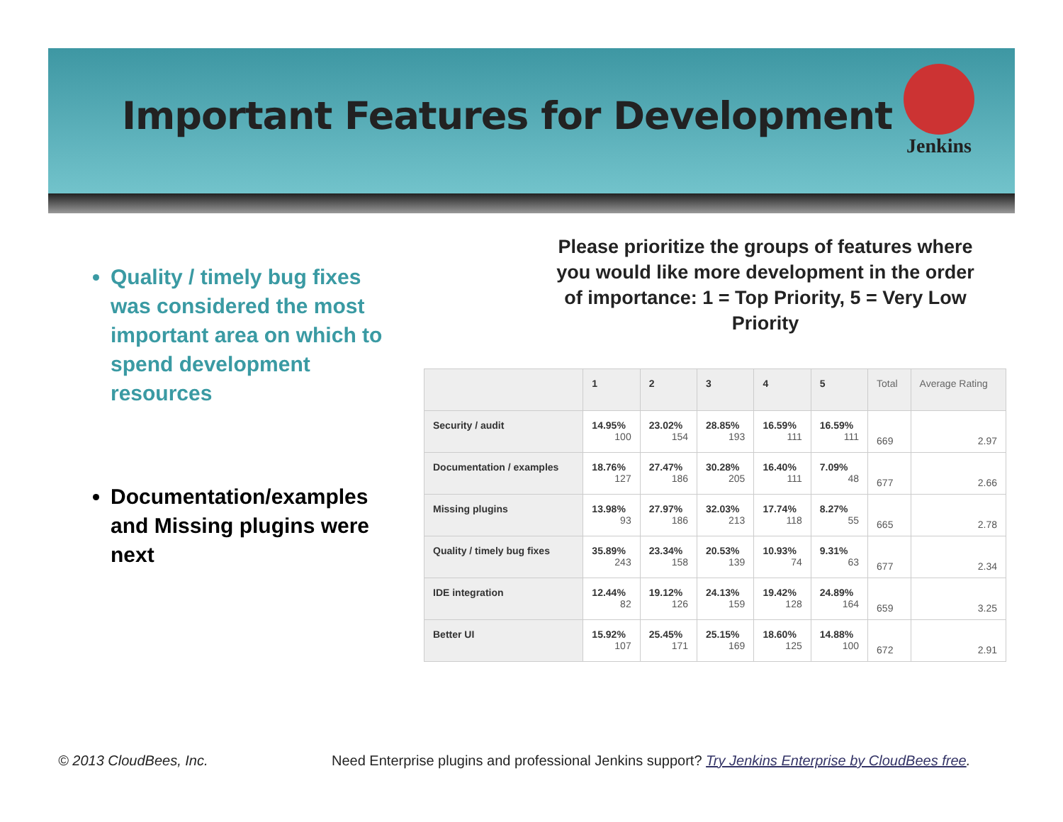Important Features for Development
Jenkins
Quality / timely bug fixes was considered the most important area on which to spend development resources
Documentation/examples and Missing plugins were next
Please prioritize the groups of features where you would like more development in the order of importance: 1 = Top Priority, 5 = Very Low Priority
| | 1 | 2 | 3 | 4 | 5 | Total | Average Rating |
| --- | --- | --- | --- | --- | --- | --- | --- |
| Security / audit | 14.95% 100 | 23.02% 154 | 28.85% 193 | 16.59% 111 | 16.59% 111 | 669 | 2.97 |
| Documentation / examples | 18.76% 127 | 27.47% 186 | 30.28% 205 | 16.40% 111 | 7.09% 48 | 677 | 2.66 |
| Missing plugins | 13.98% 93 | 27.97% 186 | 32.03% 213 | 17.74% 118 | 8.27% 55 | 665 | 2.78 |
| Quality / timely bug fixes | 35.89% 243 | 23.34% 158 | 20.53% 139 | 10.93% 74 | 9.31% 63 | 677 | 2.34 |
| IDE integration | 12.44% 82 | 19.12% 126 | 24.13% 159 | 19.42% 128 | 24.89% 164 | 659 | 3.25 |
| Better UI | 15.92% 107 | 25.45% 171 | 25.15% 169 | 18.60% 125 | 14.88% 100 | 672 | 2.91 |
© 2013 CloudBees, Inc.
Need Enterprise plugins and professional Jenkins support? Try Jenkins Enterprise by CloudBees free.